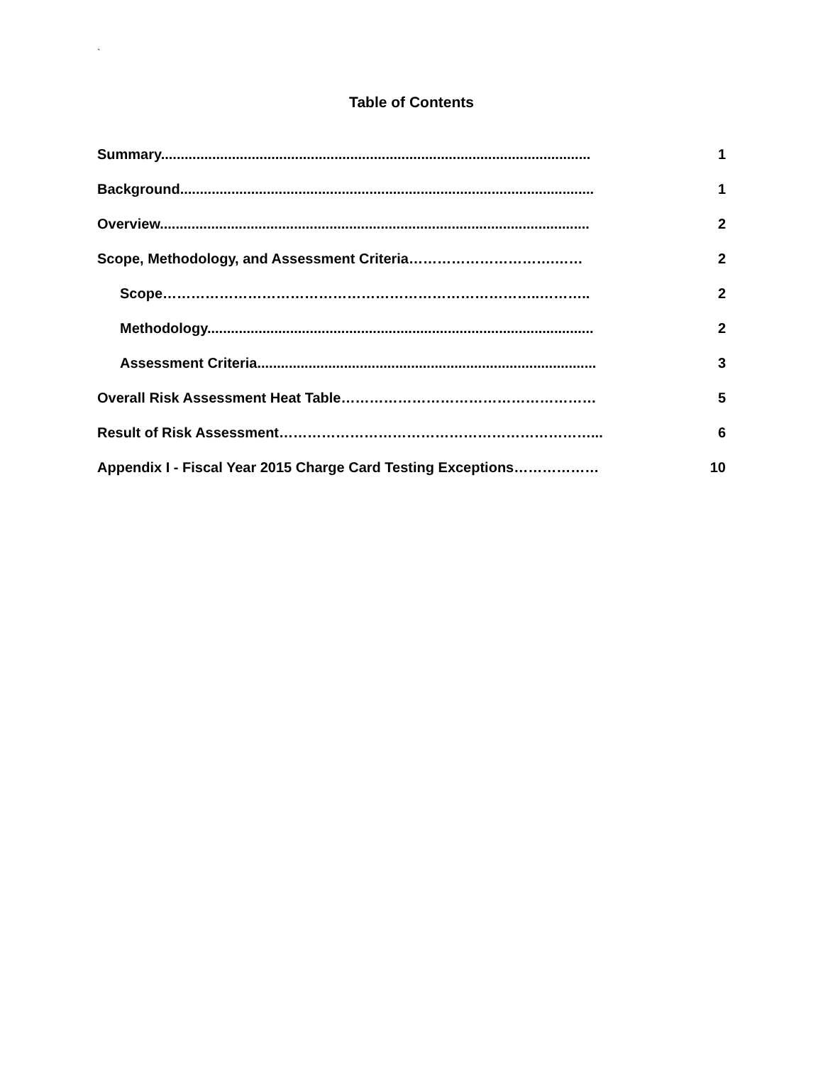`
Table of Contents
Summary............................................................................................................. 1
Background......................................................................................................... 1
Overview............................................................................................................. 2
Scope, Methodology, and Assessment Criteria………………………….…… 2
Scope……………………………………………………………………..……….. 2
Methodology.................................................................................................. 2
Assessment Criteria...................................................................................... 3
Overall Risk Assessment Heat Table……………………………………………… 5
Result of Risk Assessment…………………………………………………………... 6
Appendix I - Fiscal Year 2015 Charge Card Testing Exceptions……………… 10